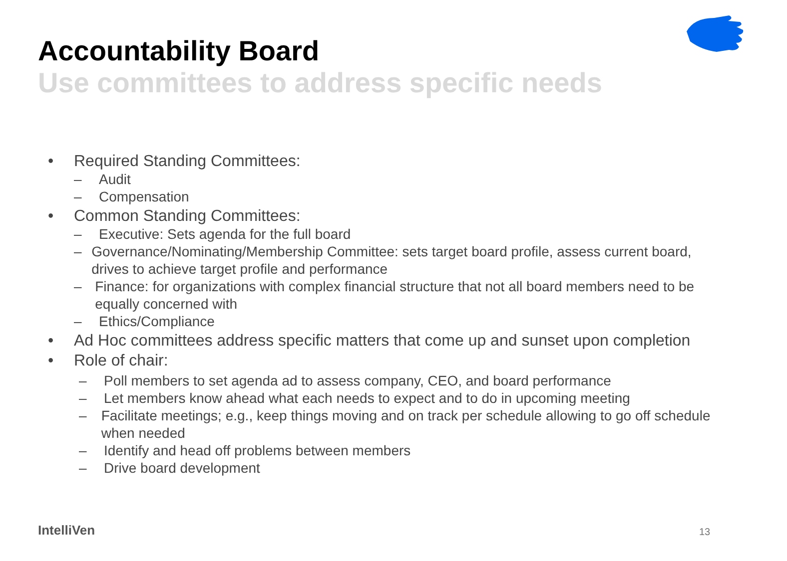Accountability Board
Use committees to address specific needs
• Required Standing Committees:
– Audit
– Compensation
• Common Standing Committees:
– Executive: Sets agenda for the full board
– Governance/Nominating/Membership Committee: sets target board profile, assess current board, drives to achieve target profile and performance
– Finance: for organizations with complex financial structure that not all board members need to be equally concerned with
– Ethics/Compliance
• Ad Hoc committees address specific matters that come up and sunset upon completion
• Role of chair:
– Poll members to set agenda ad to assess company, CEO, and board performance
– Let members know ahead what each needs to expect and to do in upcoming meeting
– Facilitate meetings; e.g., keep things moving and on track per schedule allowing to go off schedule when needed
– Identify and head off problems between members
– Drive board development
IntelliVen 13